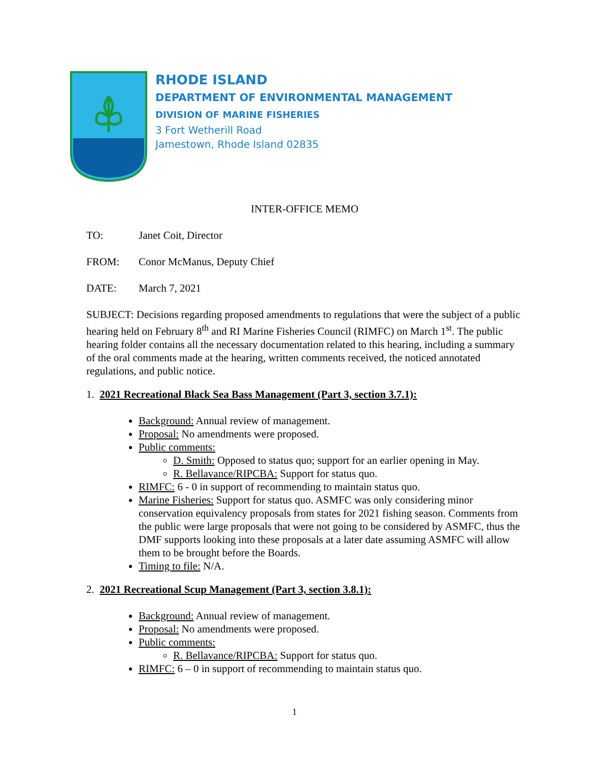RHODE ISLAND
DEPARTMENT OF ENVIRONMENTAL MANAGEMENT
DIVISION OF MARINE FISHERIES
3 Fort Wetherill Road
Jamestown, Rhode Island 02835
INTER-OFFICE MEMO
TO: Janet Coit, Director
FROM: Conor McManus, Deputy Chief
DATE: March 7, 2021
SUBJECT: Decisions regarding proposed amendments to regulations that were the subject of a public hearing held on February 8<sup>th</sup> and RI Marine Fisheries Council (RIMFC) on March 1<sup>st</sup>. The public hearing folder contains all the necessary documentation related to this hearing, including a summary of the oral comments made at the hearing, written comments received, the noticed annotated regulations, and public notice.
1. 2021 Recreational Black Sea Bass Management (Part 3, section 3.7.1):
Background: Annual review of management.
Proposal: No amendments were proposed.
Public comments:
D. Smith: Opposed to status quo; support for an earlier opening in May.
R. Bellavance/RIPCBA: Support for status quo.
RIMFC: 6 - 0 in support of recommending to maintain status quo.
Marine Fisheries: Support for status quo. ASMFC was only considering minor conservation equivalency proposals from states for 2021 fishing season. Comments from the public were large proposals that were not going to be considered by ASMFC, thus the DMF supports looking into these proposals at a later date assuming ASMFC will allow them to be brought before the Boards.
Timing to file: N/A.
2. 2021 Recreational Scup Management (Part 3, section 3.8.1):
Background: Annual review of management.
Proposal: No amendments were proposed.
Public comments:
R. Bellavance/RIPCBA: Support for status quo.
RIMFC: 6 – 0 in support of recommending to maintain status quo.
1